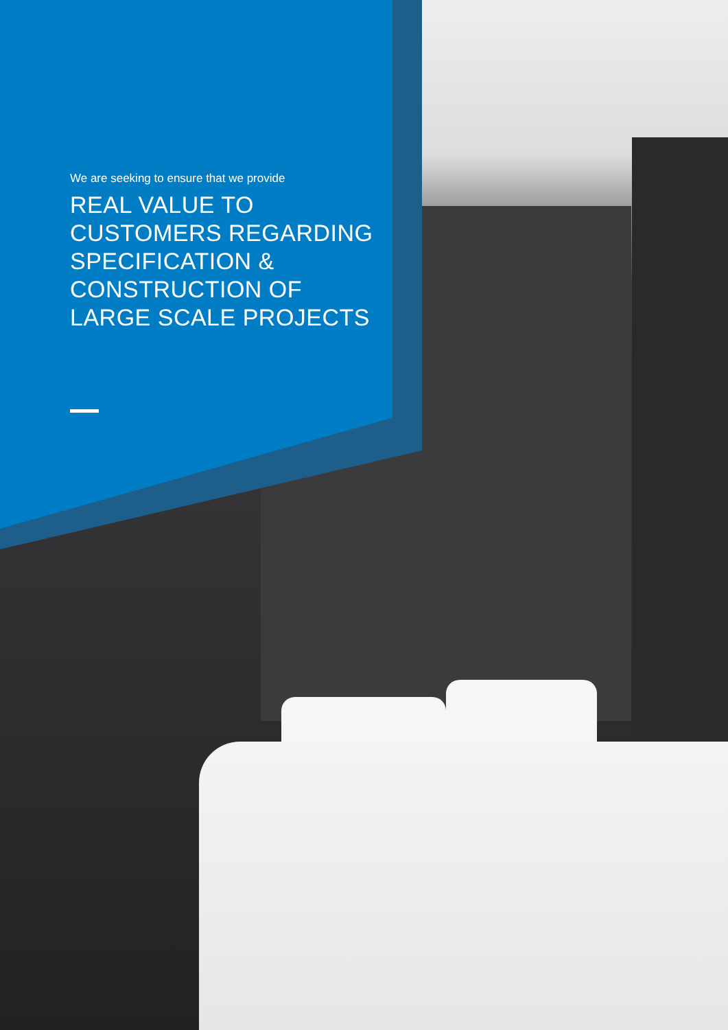We are seeking to ensure that we provide
REAL VALUE TO CUSTOMERS REGARDING SPECIFICATION & CONSTRUCTION OF LARGE SCALE PROJECTS